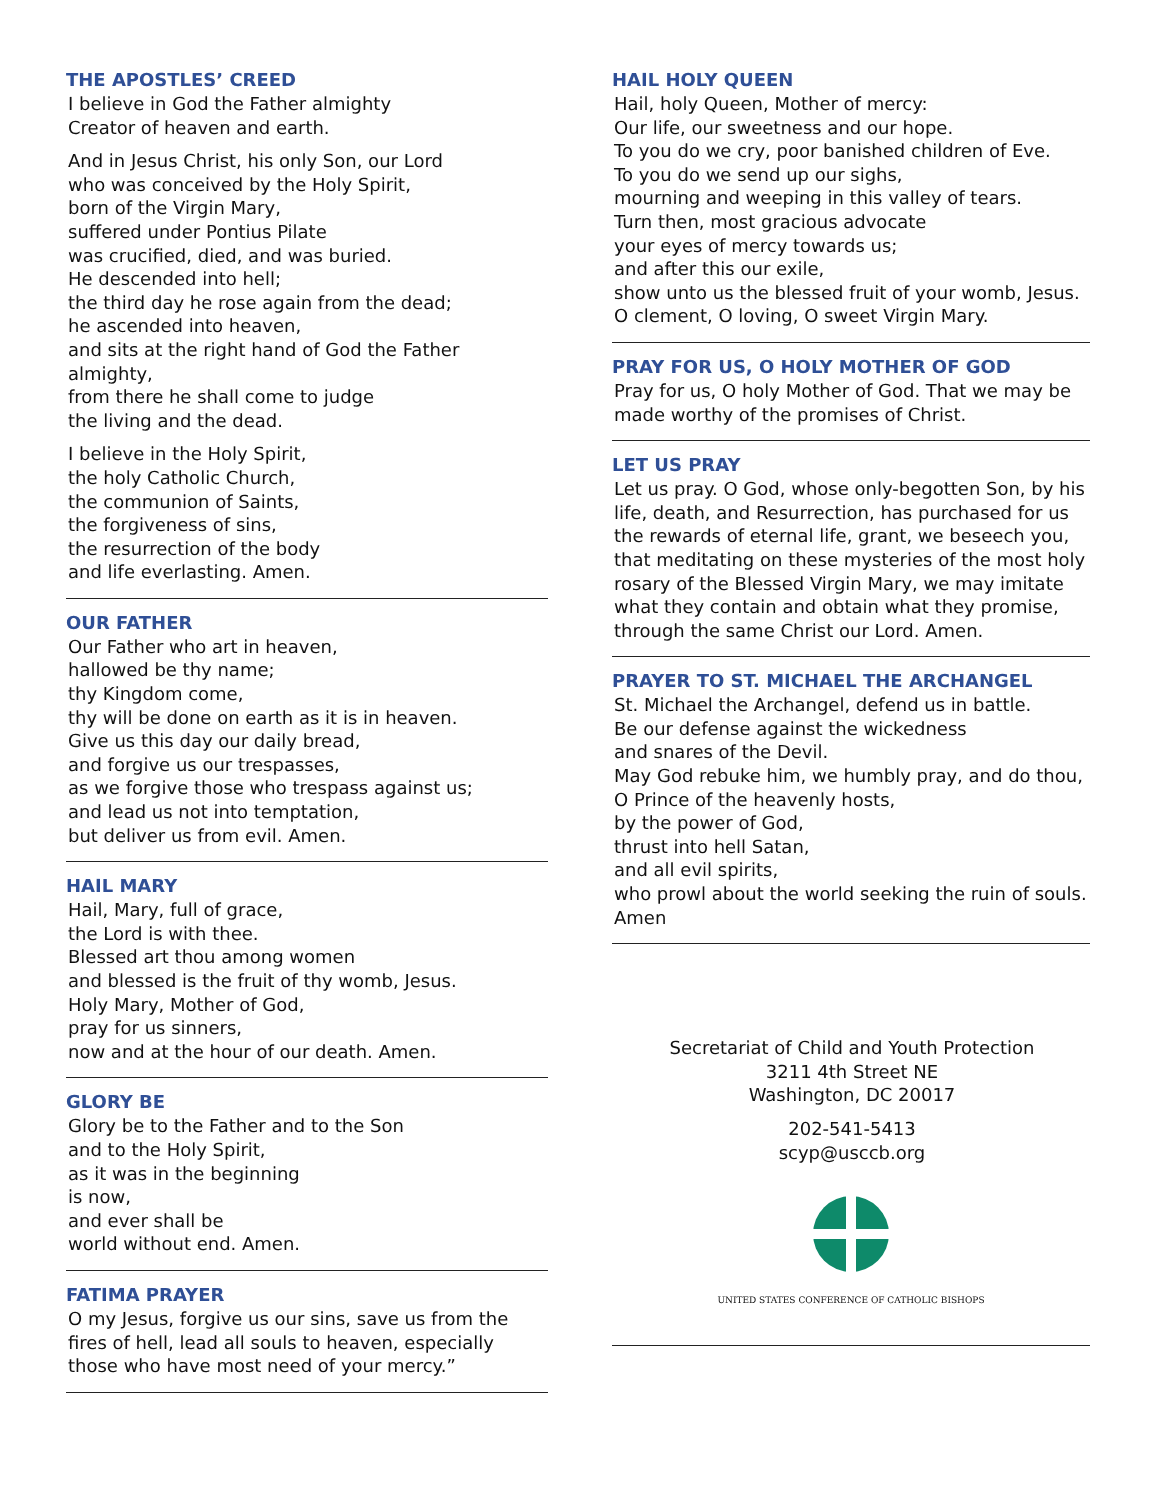THE APOSTLES’ CREED
I believe in God the Father almighty
Creator of heaven and earth.
And in Jesus Christ, his only Son, our Lord
who was conceived by the Holy Spirit,
born of the Virgin Mary,
suffered under Pontius Pilate
was crucified, died, and was buried.
He descended into hell;
the third day he rose again from the dead;
he ascended into heaven,
and sits at the right hand of God the Father almighty,
from there he shall come to judge
the living and the dead.
I believe in the Holy Spirit,
the holy Catholic Church,
the communion of Saints,
the forgiveness of sins,
the resurrection of the body
and life everlasting. Amen.
OUR FATHER
Our Father who art in heaven,
hallowed be thy name;
thy Kingdom come,
thy will be done on earth as it is in heaven.
Give us this day our daily bread,
and forgive us our trespasses,
as we forgive those who trespass against us;
and lead us not into temptation,
but deliver us from evil. Amen.
HAIL MARY
Hail, Mary, full of grace,
the Lord is with thee.
Blessed art thou among women
and blessed is the fruit of thy womb, Jesus.
Holy Mary, Mother of God,
pray for us sinners,
now and at the hour of our death. Amen.
GLORY BE
Glory be to the Father and to the Son
and to the Holy Spirit,
as it was in the beginning
is now,
and ever shall be
world without end. Amen.
FATIMA PRAYER
O my Jesus, forgive us our sins, save us from the fires of hell, lead all souls to heaven, especially those who have most need of your mercy.”
HAIL HOLY QUEEN
Hail, holy Queen, Mother of mercy:
Our life, our sweetness and our hope.
To you do we cry, poor banished children of Eve.
To you do we send up our sighs,
mourning and weeping in this valley of tears.
Turn then, most gracious advocate
your eyes of mercy towards us;
and after this our exile,
show unto us the blessed fruit of your womb, Jesus.
O clement, O loving, O sweet Virgin Mary.
PRAY FOR US, O HOLY MOTHER OF GOD
Pray for us, O holy Mother of God. That we may be made worthy of the promises of Christ.
LET US PRAY
Let us pray. O God, whose only-begotten Son, by his life, death, and Resurrection, has purchased for us the rewards of eternal life, grant, we beseech you, that meditating on these mysteries of the most holy rosary of the Blessed Virgin Mary, we may imitate what they contain and obtain what they promise, through the same Christ our Lord. Amen.
PRAYER TO ST. MICHAEL THE ARCHANGEL
St. Michael the Archangel, defend us in battle.
Be our defense against the wickedness
and snares of the Devil.
May God rebuke him, we humbly pray, and do thou,
O Prince of the heavenly hosts,
by the power of God,
thrust into hell Satan,
and all evil spirits,
who prowl about the world seeking the ruin of souls.
Amen
Secretariat of Child and Youth Protection
3211 4th Street NE
Washington, DC 20017
202-541-5413
scyp@usccb.org
UNITED STATES CONFERENCE OF CATHOLIC BISHOPS